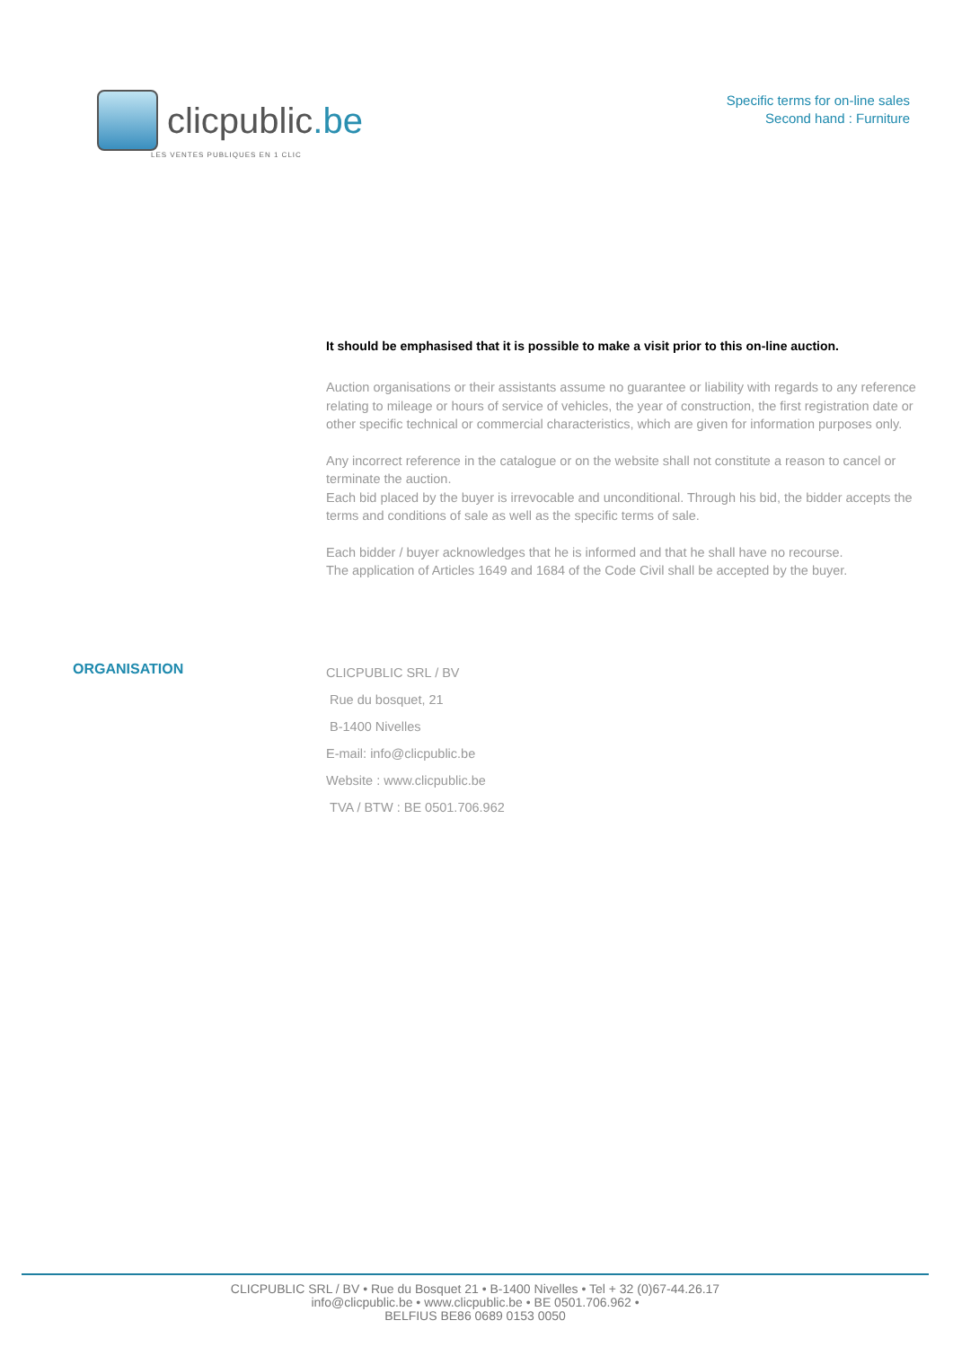clicpublic.be
LES VENTES PUBLIQUES EN 1 CLIC
Specific terms for on-line sales
Second hand : Furniture
It should be emphasised that it is possible to make a visit prior to this on-line auction.
Auction organisations or their assistants assume no guarantee or liability with regards to any reference relating to mileage or hours of service of vehicles, the year of construction, the first registration date or other specific technical or commercial characteristics, which are given for information purposes only.
Any incorrect reference in the catalogue or on the website shall not constitute a reason to cancel or terminate the auction.
Each bid placed by the buyer is irrevocable and unconditional. Through his bid, the bidder accepts the terms and conditions of sale as well as the specific terms of sale.
Each bidder / buyer acknowledges that he is informed and that he shall have no recourse.
The application of Articles 1649 and 1684 of the Code Civil shall be accepted by the buyer.
ORGANISATION
CLICPUBLIC SRL / BV
Rue du bosquet, 21
B-1400 Nivelles
E-mail: info@clicpublic.be
Website : www.clicpublic.be
TVA / BTW : BE 0501.706.962
CLICPUBLIC SRL / BV • Rue du Bosquet 21 • B-1400 Nivelles • Tel + 32 (0)67-44.26.17
info@clicpublic.be • www.clicpublic.be • BE 0501.706.962 •
BELFIUS BE86 0689 0153 0050